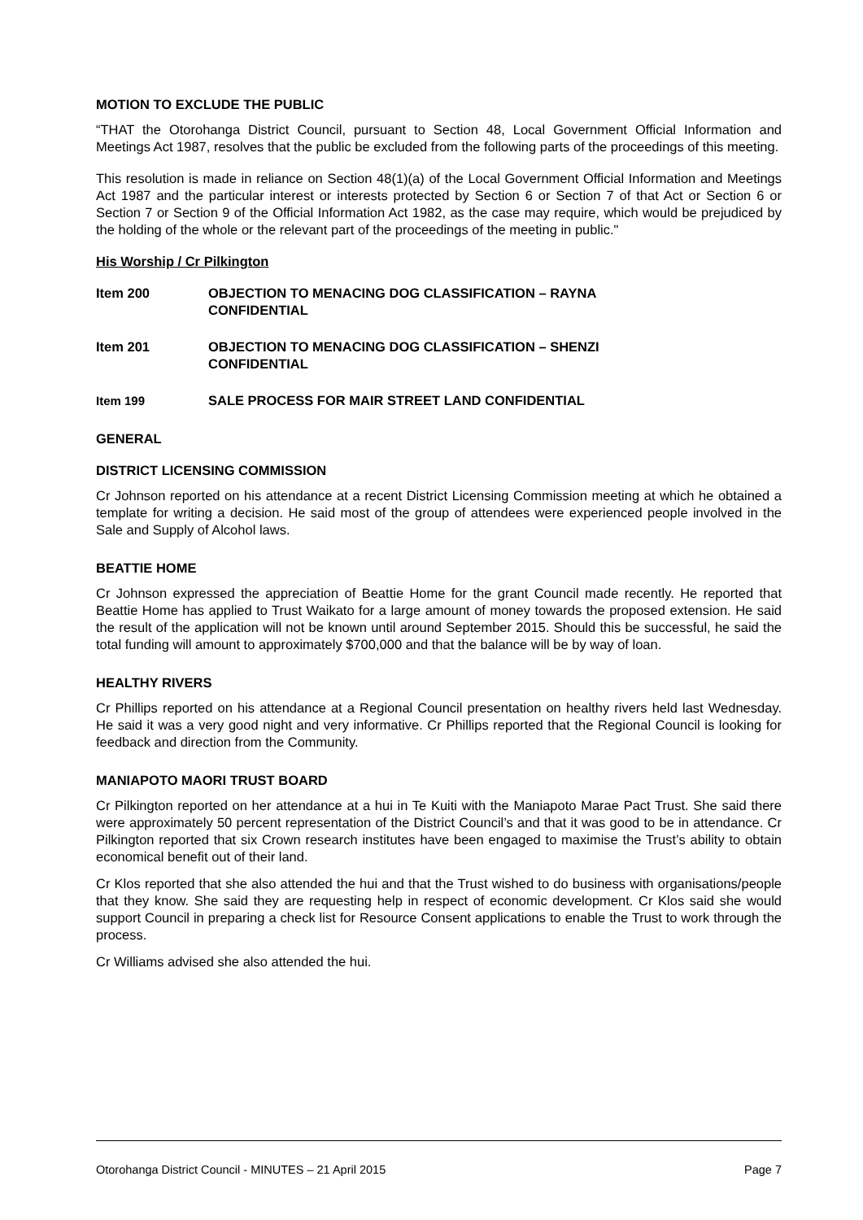MOTION TO EXCLUDE THE PUBLIC
“THAT the Otorohanga District Council, pursuant to Section 48, Local Government Official Information and Meetings Act 1987, resolves that the public be excluded from the following parts of the proceedings of this meeting.
This resolution is made in reliance on Section 48(1)(a) of the Local Government Official Information and Meetings Act 1987 and the particular interest or interests protected by Section 6 or Section 7 of that Act or Section 6 or Section 7 or Section 9 of the Official Information Act 1982, as the case may require, which would be prejudiced by the holding of the whole or the relevant part of the proceedings of the meeting in public."
His Worship / Cr Pilkington
Item 200 OBJECTION TO MENACING DOG CLASSIFICATION – RAYNA
CONFIDENTIAL
Item 201 OBJECTION TO MENACING DOG CLASSIFICATION – SHENZI
CONFIDENTIAL
Item 199 SALE PROCESS FOR MAIR STREET LAND CONFIDENTIAL
GENERAL
DISTRICT LICENSING COMMISSION
Cr Johnson reported on his attendance at a recent District Licensing Commission meeting at which he obtained a template for writing a decision. He said most of the group of attendees were experienced people involved in the Sale and Supply of Alcohol laws.
BEATTIE HOME
Cr Johnson expressed the appreciation of Beattie Home for the grant Council made recently. He reported that Beattie Home has applied to Trust Waikato for a large amount of money towards the proposed extension. He said the result of the application will not be known until around September 2015. Should this be successful, he said the total funding will amount to approximately $700,000 and that the balance will be by way of loan.
HEALTHY RIVERS
Cr Phillips reported on his attendance at a Regional Council presentation on healthy rivers held last Wednesday. He said it was a very good night and very informative. Cr Phillips reported that the Regional Council is looking for feedback and direction from the Community.
MANIAPOTO MAORI TRUST BOARD
Cr Pilkington reported on her attendance at a hui in Te Kuiti with the Maniapoto Marae Pact Trust. She said there were approximately 50 percent representation of the District Council’s and that it was good to be in attendance. Cr Pilkington reported that six Crown research institutes have been engaged to maximise the Trust’s ability to obtain economical benefit out of their land.
Cr Klos reported that she also attended the hui and that the Trust wished to do business with organisations/people that they know. She said they are requesting help in respect of economic development. Cr Klos said she would support Council in preparing a check list for Resource Consent applications to enable the Trust to work through the process.
Cr Williams advised she also attended the hui.
Otorohanga District Council - MINUTES – 21 April 2015 Page 7